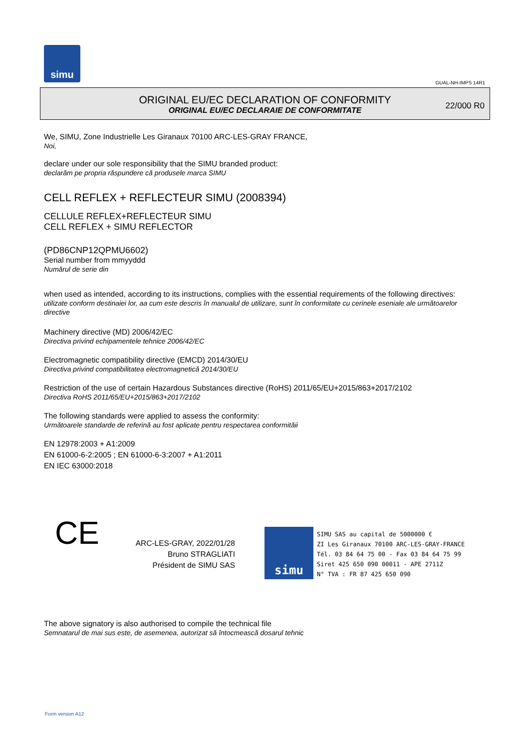simu
GUAL-NH-IMPS 14R1
ORIGINAL EU/EC DECLARATION OF CONFORMITY
ORIGINAL EU/EC DECLARAIE DE CONFORMITATE
22/000 R0
We, SIMU, Zone Industrielle Les Giranaux 70100 ARC-LES-GRAY FRANCE,
Noi,
declare under our sole responsibility that the SIMU branded product:
declarăm pe propria răspundere că produsele marca SIMU
CELL REFLEX + REFLECTEUR SIMU (2008394)
CELLULE REFLEX+REFLECTEUR SIMU
CELL REFLEX + SIMU REFLECTOR
(PD86CNP12QPMU6602)
Serial number from mmyyddd
Numărul de serie din
when used as intended, according to its instructions, complies with the essential requirements of the following directives:
utilizate conform destinaiei lor, aa cum este descris în manualul de utilizare, sunt în conformitate cu cerinele eseniale ale următoarelor directive
Machinery directive (MD) 2006/42/EC
Directiva privind echipamentele tehnice 2006/42/EC
Electromagnetic compatibility directive (EMCD) 2014/30/EU
Directiva privind compatibilitatea electromagnetică 2014/30/EU
Restriction of the use of certain Hazardous Substances directive (RoHS) 2011/65/EU+2015/863+2017/2102
Directiva RoHS 2011/65/EU+2015/863+2017/2102
The following standards were applied to assess the conformity:
Următoarele standarde de referină au fost aplicate pentru respectarea conformităii
EN 12978:2003 + A1:2009
EN 61000-6-2:2005 ; EN 61000-6-3:2007 + A1:2011
EN IEC 63000:2018
CE
ARC-LES-GRAY, 2022/01/28
Bruno STRAGLIATI
Président de SIMU SAS
simu
SIMU SAS au capital de 5000000 €
ZI Les Giranaux 70100 ARC-LES-GRAY-FRANCE
Tél. 03 84 64 75 00 - Fax 03 84 64 75 99
Siret 425 650 090 00011 - APE 2711Z
N° TVA : FR 87 425 650 090
The above signatory is also authorised to compile the technical file
Semnatarul de mai sus este, de asemenea, autorizat să întocmească dosarul tehnic
Form version A12